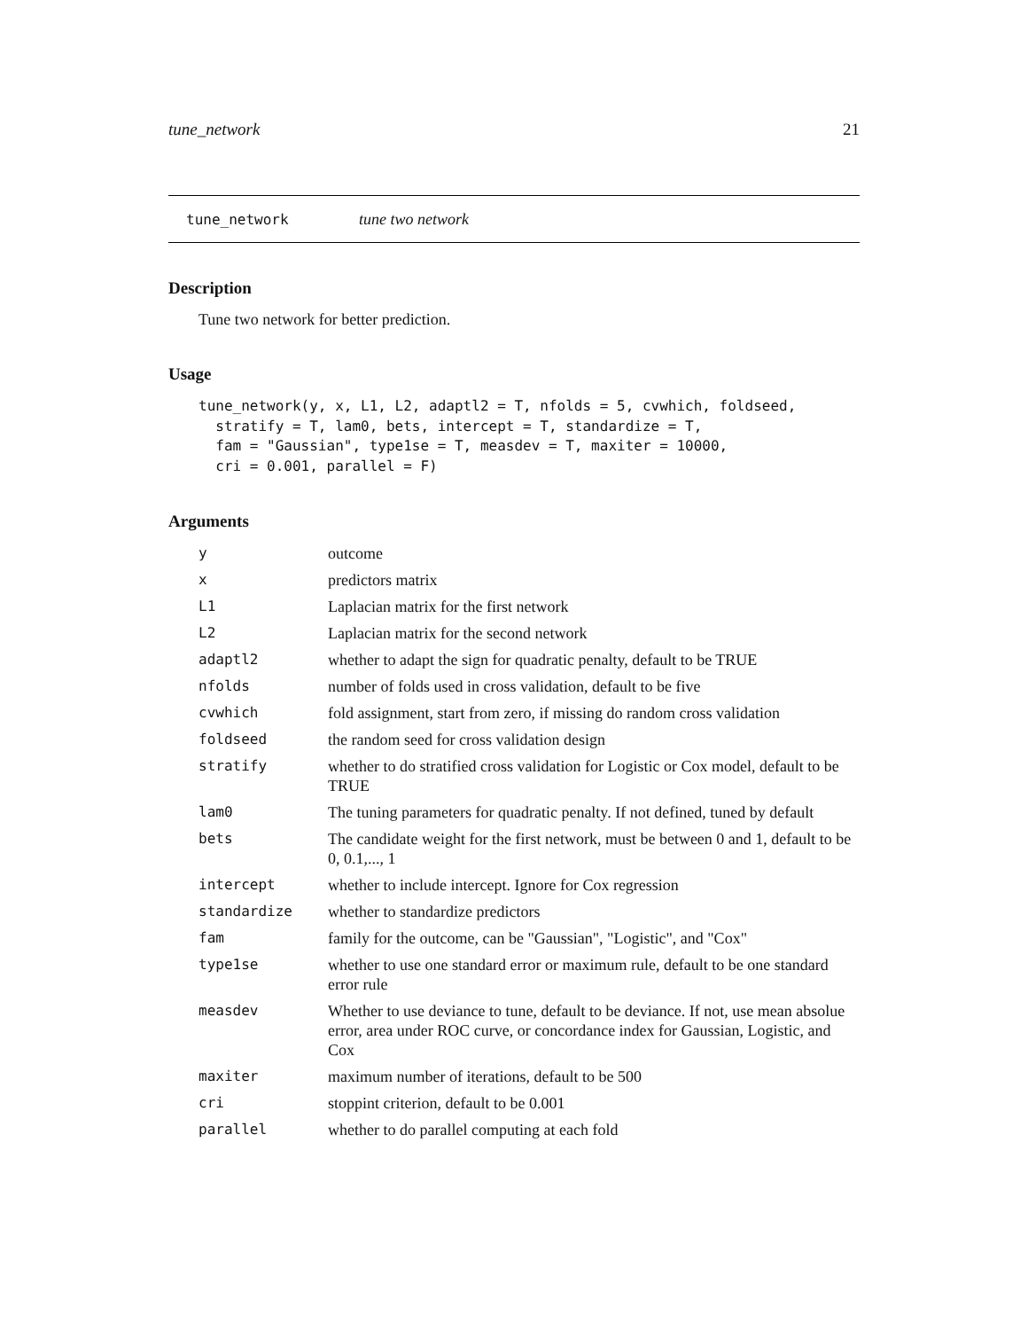tune_network 21
tune_network tune two network
Description
Tune two network for better prediction.
Usage
tune_network(y, x, L1, L2, adaptl2 = T, nfolds = 5, cvwhich, foldseed,
  stratify = T, lam0, bets, intercept = T, standardize = T,
  fam = "Gaussian", type1se = T, measdev = T, maxiter = 10000,
  cri = 0.001, parallel = F)
Arguments
| y | outcome |
| x | predictors matrix |
| L1 | Laplacian matrix for the first network |
| L2 | Laplacian matrix for the second network |
| adaptl2 | whether to adapt the sign for quadratic penalty, default to be TRUE |
| nfolds | number of folds used in cross validation, default to be five |
| cvwhich | fold assignment, start from zero, if missing do random cross validation |
| foldseed | the random seed for cross validation design |
| stratify | whether to do stratified cross validation for Logistic or Cox model, default to be TRUE |
| lam0 | The tuning parameters for quadratic penalty. If not defined, tuned by default |
| bets | The candidate weight for the first network, must be between 0 and 1, default to be 0, 0.1,..., 1 |
| intercept | whether to include intercept. Ignore for Cox regression |
| standardize | whether to standardize predictors |
| fam | family for the outcome, can be "Gaussian", "Logistic", and "Cox" |
| type1se | whether to use one standard error or maximum rule, default to be one standard error rule |
| measdev | Whether to use deviance to tune, default to be deviance. If not, use mean absolue error, area under ROC curve, or concordance index for Gaussian, Logistic, and Cox |
| maxiter | maximum number of iterations, default to be 500 |
| cri | stoppint criterion, default to be 0.001 |
| parallel | whether to do parallel computing at each fold |